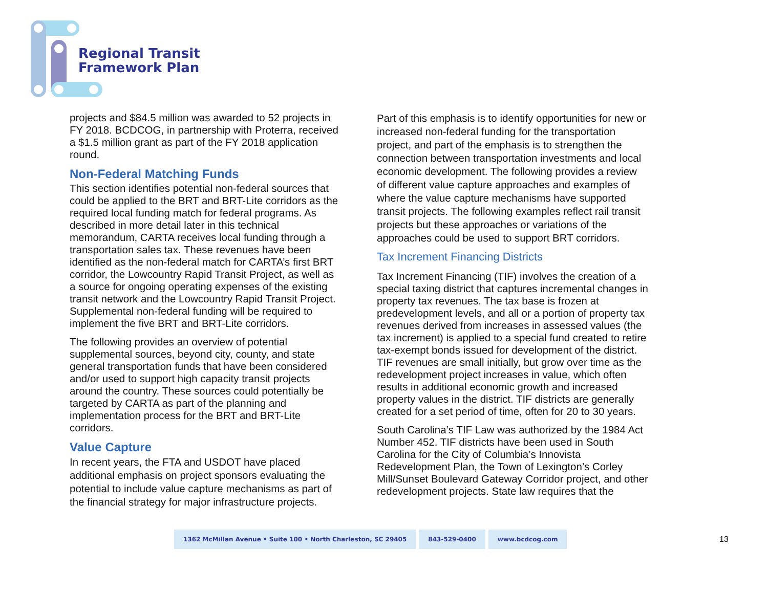Regional Transit
Framework Plan
projects and $84.5 million was awarded to 52 projects in FY 2018. BCDCOG, in partnership with Proterra, received a $1.5 million grant as part of the FY 2018 application round.
Non-Federal Matching Funds
This section identifies potential non-federal sources that could be applied to the BRT and BRT-Lite corridors as the required local funding match for federal programs. As described in more detail later in this technical memorandum, CARTA receives local funding through a transportation sales tax. These revenues have been identified as the non-federal match for CARTA’s first BRT corridor, the Lowcountry Rapid Transit Project, as well as a source for ongoing operating expenses of the existing transit network and the Lowcountry Rapid Transit Project. Supplemental non-federal funding will be required to implement the five BRT and BRT-Lite corridors.
The following provides an overview of potential supplemental sources, beyond city, county, and state general transportation funds that have been considered and/or used to support high capacity transit projects around the country. These sources could potentially be targeted by CARTA as part of the planning and implementation process for the BRT and BRT-Lite corridors.
Value Capture
In recent years, the FTA and USDOT have placed additional emphasis on project sponsors evaluating the potential to include value capture mechanisms as part of the financial strategy for major infrastructure projects.
Part of this emphasis is to identify opportunities for new or increased non-federal funding for the transportation project, and part of the emphasis is to strengthen the connection between transportation investments and local economic development. The following provides a review of different value capture approaches and examples of where the value capture mechanisms have supported transit projects. The following examples reflect rail transit projects but these approaches or variations of the approaches could be used to support BRT corridors.
Tax Increment Financing Districts
Tax Increment Financing (TIF) involves the creation of a special taxing district that captures incremental changes in property tax revenues. The tax base is frozen at predevelopment levels, and all or a portion of property tax revenues derived from increases in assessed values (the tax increment) is applied to a special fund created to retire tax-exempt bonds issued for development of the district. TIF revenues are small initially, but grow over time as the redevelopment project increases in value, which often results in additional economic growth and increased property values in the district. TIF districts are generally created for a set period of time, often for 20 to 30 years.
South Carolina’s TIF Law was authorized by the 1984 Act Number 452. TIF districts have been used in South Carolina for the City of Columbia’s Innovista Redevelopment Plan, the Town of Lexington’s Corley Mill/Sunset Boulevard Gateway Corridor project, and other redevelopment projects. State law requires that the
1362 McMillan Avenue • Suite 100 • North Charleston, SC 29405
843-529-0400 www.bcdcog.com
13